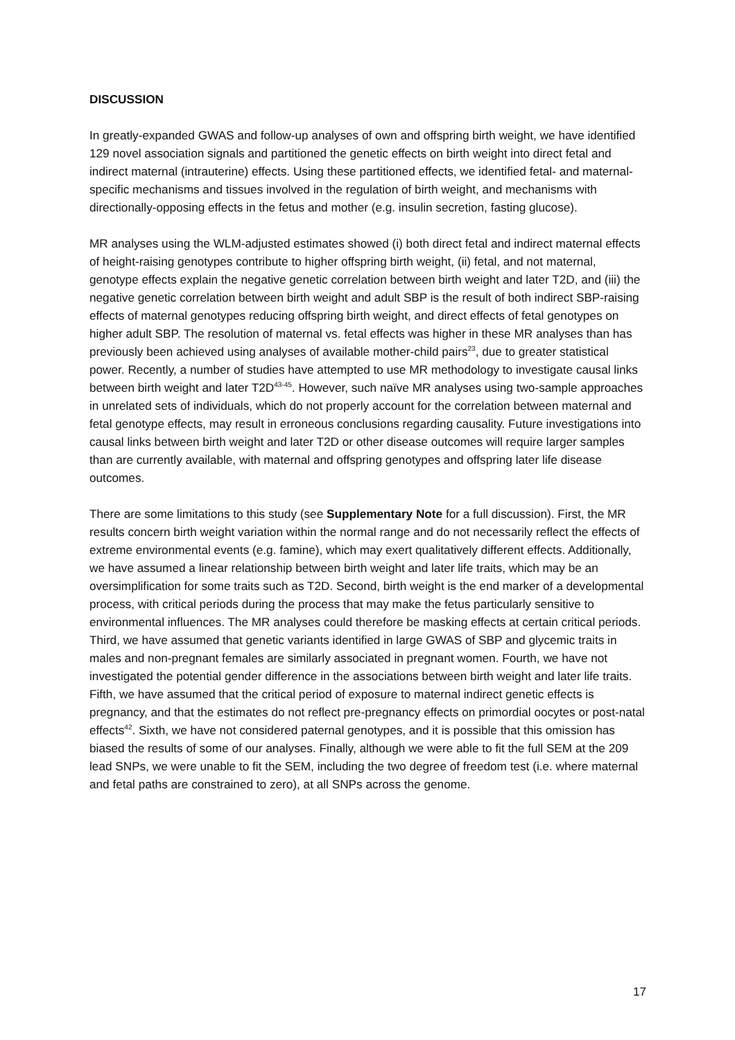DISCUSSION
In greatly-expanded GWAS and follow-up analyses of own and offspring birth weight, we have identified 129 novel association signals and partitioned the genetic effects on birth weight into direct fetal and indirect maternal (intrauterine) effects. Using these partitioned effects, we identified fetal- and maternal-specific mechanisms and tissues involved in the regulation of birth weight, and mechanisms with directionally-opposing effects in the fetus and mother (e.g. insulin secretion, fasting glucose).
MR analyses using the WLM-adjusted estimates showed (i) both direct fetal and indirect maternal effects of height-raising genotypes contribute to higher offspring birth weight, (ii) fetal, and not maternal, genotype effects explain the negative genetic correlation between birth weight and later T2D, and (iii) the negative genetic correlation between birth weight and adult SBP is the result of both indirect SBP-raising effects of maternal genotypes reducing offspring birth weight, and direct effects of fetal genotypes on higher adult SBP. The resolution of maternal vs. fetal effects was higher in these MR analyses than has previously been achieved using analyses of available mother-child pairs<sup>23</sup>, due to greater statistical power. Recently, a number of studies have attempted to use MR methodology to investigate causal links between birth weight and later T2D<sup>43-45</sup>. However, such naïve MR analyses using two-sample approaches in unrelated sets of individuals, which do not properly account for the correlation between maternal and fetal genotype effects, may result in erroneous conclusions regarding causality. Future investigations into causal links between birth weight and later T2D or other disease outcomes will require larger samples than are currently available, with maternal and offspring genotypes and offspring later life disease outcomes.
There are some limitations to this study (see Supplementary Note for a full discussion). First, the MR results concern birth weight variation within the normal range and do not necessarily reflect the effects of extreme environmental events (e.g. famine), which may exert qualitatively different effects. Additionally, we have assumed a linear relationship between birth weight and later life traits, which may be an oversimplification for some traits such as T2D. Second, birth weight is the end marker of a developmental process, with critical periods during the process that may make the fetus particularly sensitive to environmental influences. The MR analyses could therefore be masking effects at certain critical periods. Third, we have assumed that genetic variants identified in large GWAS of SBP and glycemic traits in males and non-pregnant females are similarly associated in pregnant women. Fourth, we have not investigated the potential gender difference in the associations between birth weight and later life traits. Fifth, we have assumed that the critical period of exposure to maternal indirect genetic effects is pregnancy, and that the estimates do not reflect pre-pregnancy effects on primordial oocytes or post-natal effects<sup>42</sup>. Sixth, we have not considered paternal genotypes, and it is possible that this omission has biased the results of some of our analyses. Finally, although we were able to fit the full SEM at the 209 lead SNPs, we were unable to fit the SEM, including the two degree of freedom test (i.e. where maternal and fetal paths are constrained to zero), at all SNPs across the genome.
17